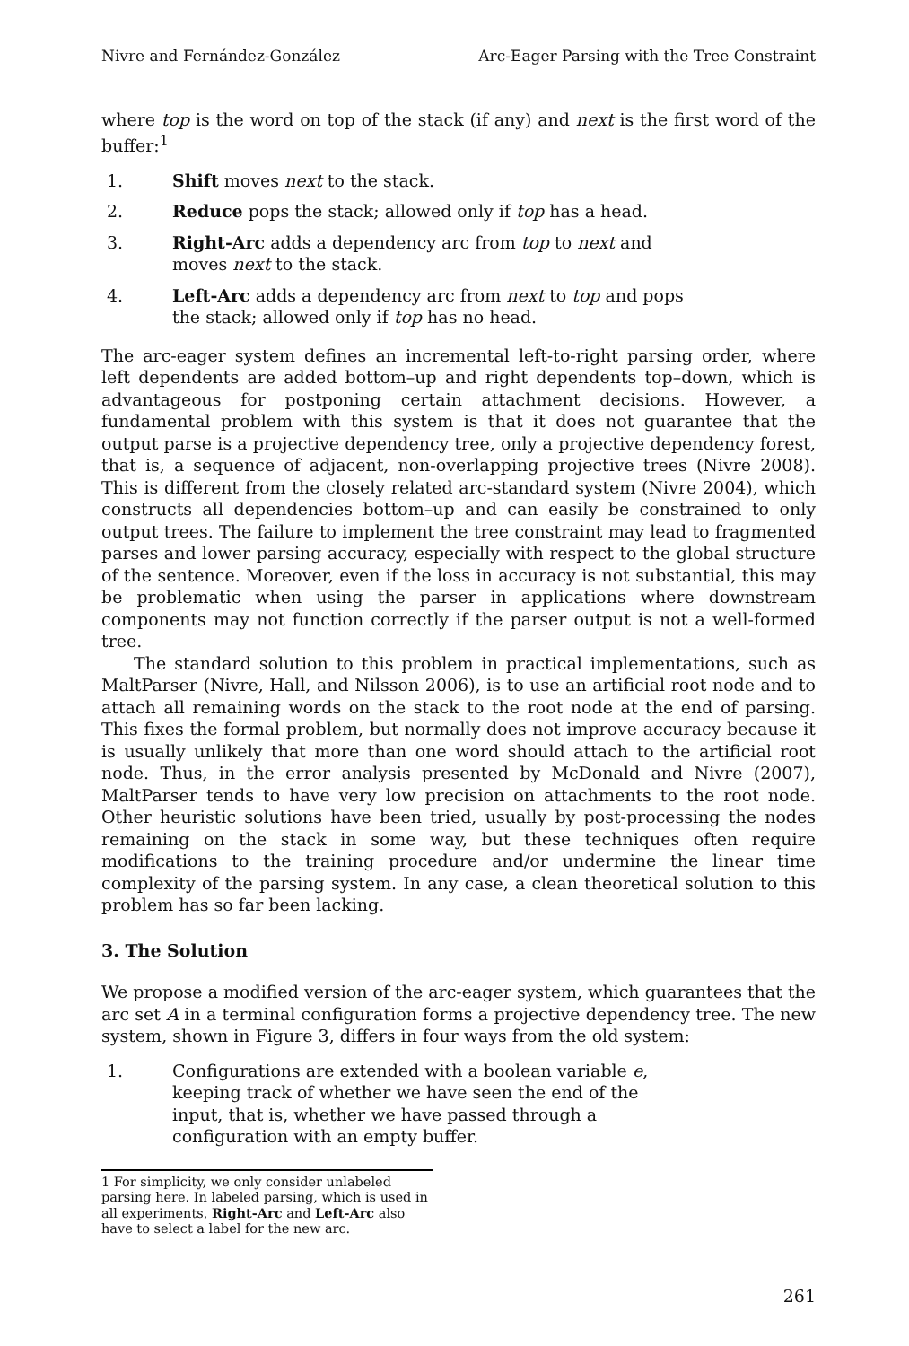Nivre and Fernández-González Arc-Eager Parsing with the Tree Constraint
where top is the word on top of the stack (if any) and next is the first word of the buffer:<sup>1</sup>
1. Shift moves next to the stack.
2. Reduce pops the stack; allowed only if top has a head.
3. Right-Arc adds a dependency arc from top to next and moves next to the stack.
4. Left-Arc adds a dependency arc from next to top and pops the stack; allowed only if top has no head.
The arc-eager system defines an incremental left-to-right parsing order, where left dependents are added bottom–up and right dependents top–down, which is advantageous for postponing certain attachment decisions. However, a fundamental problem with this system is that it does not guarantee that the output parse is a projective dependency tree, only a projective dependency forest, that is, a sequence of adjacent, non-overlapping projective trees (Nivre 2008). This is different from the closely related arc-standard system (Nivre 2004), which constructs all dependencies bottom–up and can easily be constrained to only output trees. The failure to implement the tree constraint may lead to fragmented parses and lower parsing accuracy, especially with respect to the global structure of the sentence. Moreover, even if the loss in accuracy is not substantial, this may be problematic when using the parser in applications where downstream components may not function correctly if the parser output is not a well-formed tree.
The standard solution to this problem in practical implementations, such as MaltParser (Nivre, Hall, and Nilsson 2006), is to use an artificial root node and to attach all remaining words on the stack to the root node at the end of parsing. This fixes the formal problem, but normally does not improve accuracy because it is usually unlikely that more than one word should attach to the artificial root node. Thus, in the error analysis presented by McDonald and Nivre (2007), MaltParser tends to have very low precision on attachments to the root node. Other heuristic solutions have been tried, usually by post-processing the nodes remaining on the stack in some way, but these techniques often require modifications to the training procedure and/or undermine the linear time complexity of the parsing system. In any case, a clean theoretical solution to this problem has so far been lacking.
3. The Solution
We propose a modified version of the arc-eager system, which guarantees that the arc set A in a terminal configuration forms a projective dependency tree. The new system, shown in Figure 3, differs in four ways from the old system:
1. Configurations are extended with a boolean variable e, keeping track of whether we have seen the end of the input, that is, whether we have passed through a configuration with an empty buffer.
1 For simplicity, we only consider unlabeled parsing here. In labeled parsing, which is used in all experiments, Right-Arc and Left-Arc also have to select a label for the new arc.
261